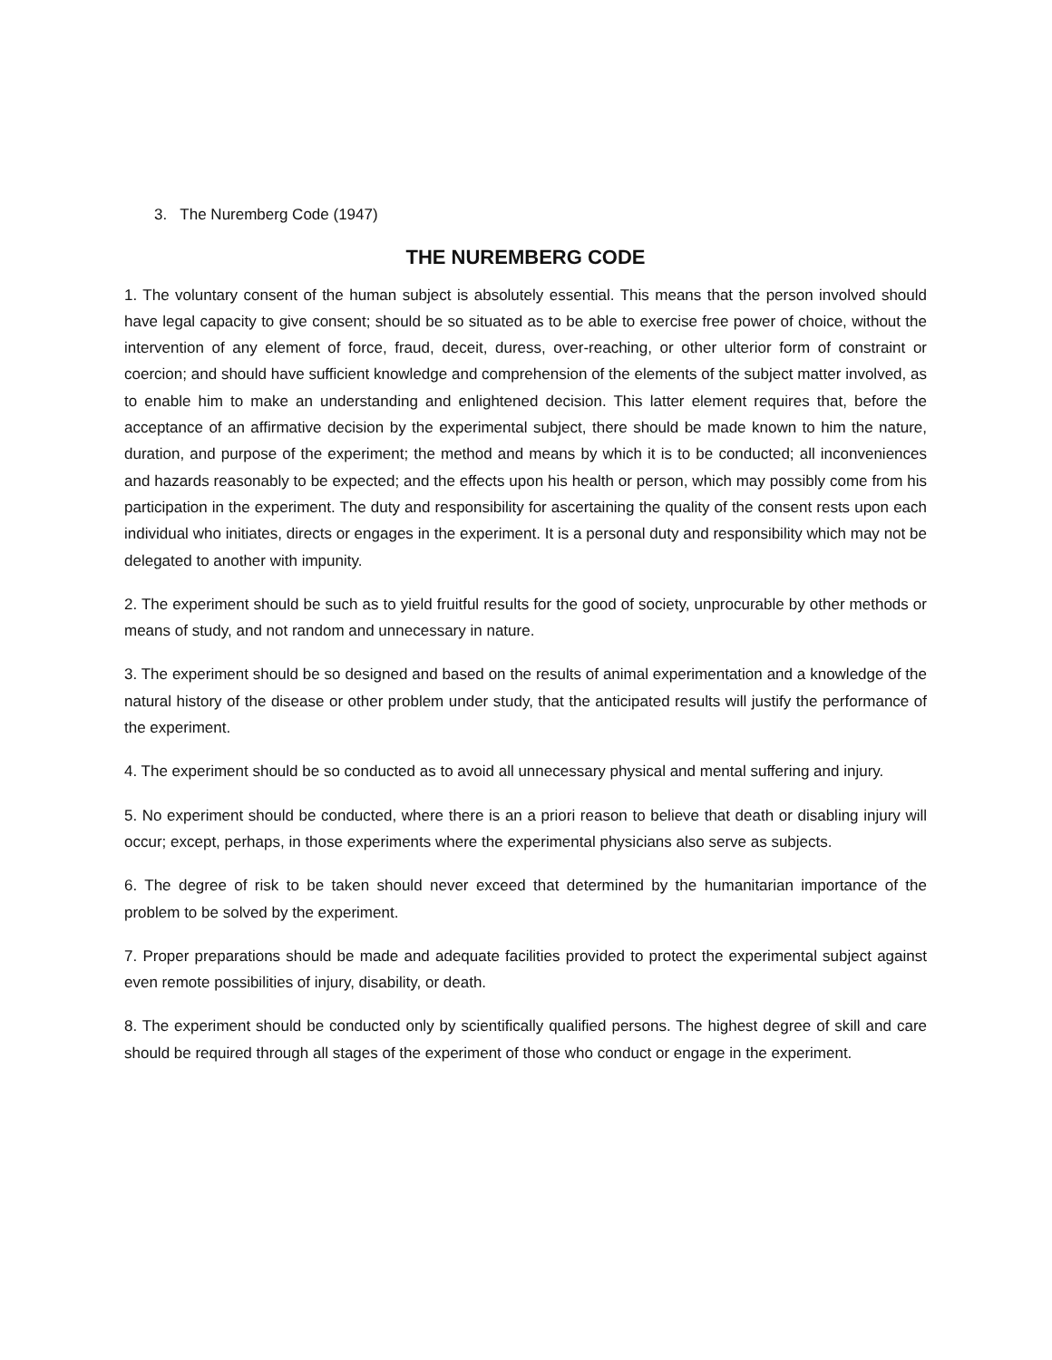3. The Nuremberg Code (1947)
THE NUREMBERG CODE
1. The voluntary consent of the human subject is absolutely essential. This means that the person involved should have legal capacity to give consent; should be so situated as to be able to exercise free power of choice, without the intervention of any element of force, fraud, deceit, duress, over-reaching, or other ulterior form of constraint or coercion; and should have sufficient knowledge and comprehension of the elements of the subject matter involved, as to enable him to make an understanding and enlightened decision. This latter element requires that, before the acceptance of an affirmative decision by the experimental subject, there should be made known to him the nature, duration, and purpose of the experiment; the method and means by which it is to be conducted; all inconveniences and hazards reasonably to be expected; and the effects upon his health or person, which may possibly come from his participation in the experiment. The duty and responsibility for ascertaining the quality of the consent rests upon each individual who initiates, directs or engages in the experiment. It is a personal duty and responsibility which may not be delegated to another with impunity.
2. The experiment should be such as to yield fruitful results for the good of society, unprocurable by other methods or means of study, and not random and unnecessary in nature.
3. The experiment should be so designed and based on the results of animal experimentation and a knowledge of the natural history of the disease or other problem under study, that the anticipated results will justify the performance of the experiment.
4. The experiment should be so conducted as to avoid all unnecessary physical and mental suffering and injury.
5. No experiment should be conducted, where there is an a priori reason to believe that death or disabling injury will occur; except, perhaps, in those experiments where the experimental physicians also serve as subjects.
6. The degree of risk to be taken should never exceed that determined by the humanitarian importance of the problem to be solved by the experiment.
7. Proper preparations should be made and adequate facilities provided to protect the experimental subject against even remote possibilities of injury, disability, or death.
8. The experiment should be conducted only by scientifically qualified persons. The highest degree of skill and care should be required through all stages of the experiment of those who conduct or engage in the experiment.